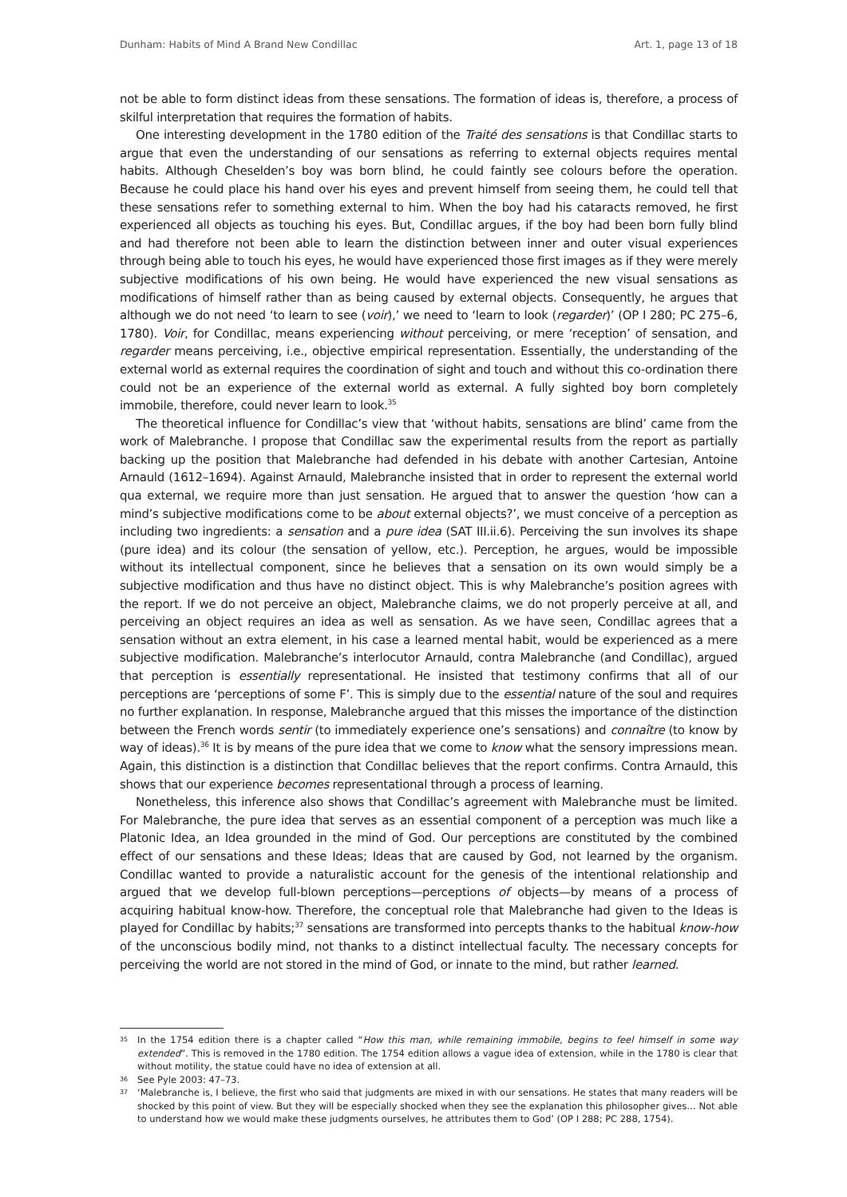Dunham: Habits of Mind A Brand New Condillac Art. 1, page 13 of 18
not be able to form distinct ideas from these sensations. The formation of ideas is, therefore, a process of skilful interpretation that requires the formation of habits.
One interesting development in the 1780 edition of the Traité des sensations is that Condillac starts to argue that even the understanding of our sensations as referring to external objects requires mental habits. Although Cheselden’s boy was born blind, he could faintly see colours before the operation. Because he could place his hand over his eyes and prevent himself from seeing them, he could tell that these sensations refer to something external to him. When the boy had his cataracts removed, he first experienced all objects as touching his eyes. But, Condillac argues, if the boy had been born fully blind and had therefore not been able to learn the distinction between inner and outer visual experiences through being able to touch his eyes, he would have experienced those first images as if they were merely subjective modifications of his own being. He would have experienced the new visual sensations as modifications of himself rather than as being caused by external objects. Consequently, he argues that although we do not need ‘to learn to see (voir),’ we need to ‘learn to look (regarder)’ (OP I 280; PC 275–6, 1780). Voir, for Condillac, means experiencing without perceiving, or mere ‘reception’ of sensation, and regarder means perceiving, i.e., objective empirical representation. Essentially, the understanding of the external world as external requires the coordination of sight and touch and without this co-ordination there could not be an experience of the external world as external. A fully sighted boy born completely immobile, therefore, could never learn to look.<sup>35</sup>
The theoretical influence for Condillac’s view that ‘without habits, sensations are blind’ came from the work of Malebranche. I propose that Condillac saw the experimental results from the report as partially backing up the position that Malebranche had defended in his debate with another Cartesian, Antoine Arnauld (1612–1694). Against Arnauld, Malebranche insisted that in order to represent the external world qua external, we require more than just sensation. He argued that to answer the question ‘how can a mind’s subjective modifications come to be about external objects?’, we must conceive of a perception as including two ingredients: a sensation and a pure idea (SAT III.ii.6). Perceiving the sun involves its shape (pure idea) and its colour (the sensation of yellow, etc.). Perception, he argues, would be impossible without its intellectual component, since he believes that a sensation on its own would simply be a subjective modification and thus have no distinct object. This is why Malebranche’s position agrees with the report. If we do not perceive an object, Malebranche claims, we do not properly perceive at all, and perceiving an object requires an idea as well as sensation. As we have seen, Condillac agrees that a sensation without an extra element, in his case a learned mental habit, would be experienced as a mere subjective modification. Malebranche’s interlocutor Arnauld, contra Malebranche (and Condillac), argued that perception is essentially representational. He insisted that testimony confirms that all of our perceptions are ‘perceptions of some F’. This is simply due to the essential nature of the soul and requires no further explanation. In response, Malebranche argued that this misses the importance of the distinction between the French words sentir (to immediately experience one’s sensations) and connaître (to know by way of ideas).<sup>36</sup> It is by means of the pure idea that we come to know what the sensory impressions mean. Again, this distinction is a distinction that Condillac believes that the report confirms. Contra Arnauld, this shows that our experience becomes representational through a process of learning.
Nonetheless, this inference also shows that Condillac’s agreement with Malebranche must be limited. For Malebranche, the pure idea that serves as an essential component of a perception was much like a Platonic Idea, an Idea grounded in the mind of God. Our perceptions are constituted by the combined effect of our sensations and these Ideas; Ideas that are caused by God, not learned by the organism. Condillac wanted to provide a naturalistic account for the genesis of the intentional relationship and argued that we develop full-blown perceptions—perceptions of objects—by means of a process of acquiring habitual know-how. Therefore, the conceptual role that Malebranche had given to the Ideas is played for Condillac by habits;<sup>37</sup> sensations are transformed into percepts thanks to the habitual know-how of the unconscious bodily mind, not thanks to a distinct intellectual faculty. The necessary concepts for perceiving the world are not stored in the mind of God, or innate to the mind, but rather learned.
35 In the 1754 edition there is a chapter called “How this man, while remaining immobile, begins to feel himself in some way extended”. This is removed in the 1780 edition. The 1754 edition allows a vague idea of extension, while in the 1780 is clear that without motility, the statue could have no idea of extension at all.
36 See Pyle 2003: 47–73.
37 ‘Malebranche is, I believe, the first who said that judgments are mixed in with our sensations. He states that many readers will be shocked by this point of view. But they will be especially shocked when they see the explanation this philosopher gives… Not able to understand how we would make these judgments ourselves, he attributes them to God’ (OP I 288; PC 288, 1754).